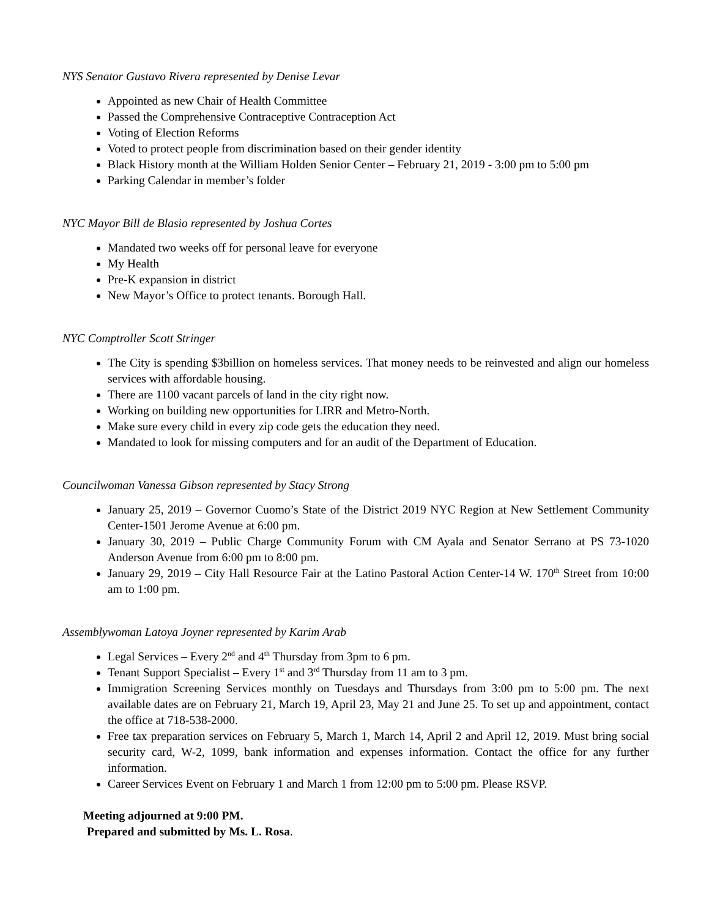NYS Senator Gustavo Rivera represented by Denise Levar
Appointed as new Chair of Health Committee
Passed the Comprehensive Contraceptive Contraception Act
Voting of Election Reforms
Voted to protect people from discrimination based on their gender identity
Black History month at the William Holden Senior Center – February 21, 2019 - 3:00 pm to 5:00 pm
Parking Calendar in member’s folder
NYC Mayor Bill de Blasio represented by Joshua Cortes
Mandated two weeks off for personal leave for everyone
My Health
Pre-K expansion in district
New Mayor’s Office to protect tenants. Borough Hall.
NYC Comptroller Scott Stringer
The City is spending $3billion on homeless services. That money needs to be reinvested and align our homeless services with affordable housing.
There are 1100 vacant parcels of land in the city right now.
Working on building new opportunities for LIRR and Metro-North.
Make sure every child in every zip code gets the education they need.
Mandated to look for missing computers and for an audit of the Department of Education.
Councilwoman Vanessa Gibson represented by Stacy Strong
January 25, 2019 – Governor Cuomo’s State of the District 2019 NYC Region at New Settlement Community Center-1501 Jerome Avenue at 6:00 pm.
January 30, 2019 – Public Charge Community Forum with CM Ayala and Senator Serrano at PS 73-1020 Anderson Avenue from 6:00 pm to 8:00 pm.
January 29, 2019 – City Hall Resource Fair at the Latino Pastoral Action Center-14 W. 170<sup>th</sup> Street from 10:00 am to 1:00 pm.
Assemblywoman Latoya Joyner represented by Karim Arab
Legal Services – Every 2<sup>nd</sup> and 4<sup>th</sup> Thursday from 3pm to 6 pm.
Tenant Support Specialist – Every 1<sup>st</sup> and 3<sup>rd</sup> Thursday from 11 am to 3 pm.
Immigration Screening Services monthly on Tuesdays and Thursdays from 3:00 pm to 5:00 pm. The next available dates are on February 21, March 19, April 23, May 21 and June 25. To set up and appointment, contact the office at 718-538-2000.
Free tax preparation services on February 5, March 1, March 14, April 2 and April 12, 2019. Must bring social security card, W-2, 1099, bank information and expenses information. Contact the office for any further information.
Career Services Event on February 1 and March 1 from 12:00 pm to 5:00 pm. Please RSVP.
Meeting adjourned at 9:00 PM.
Prepared and submitted by Ms. L. Rosa.